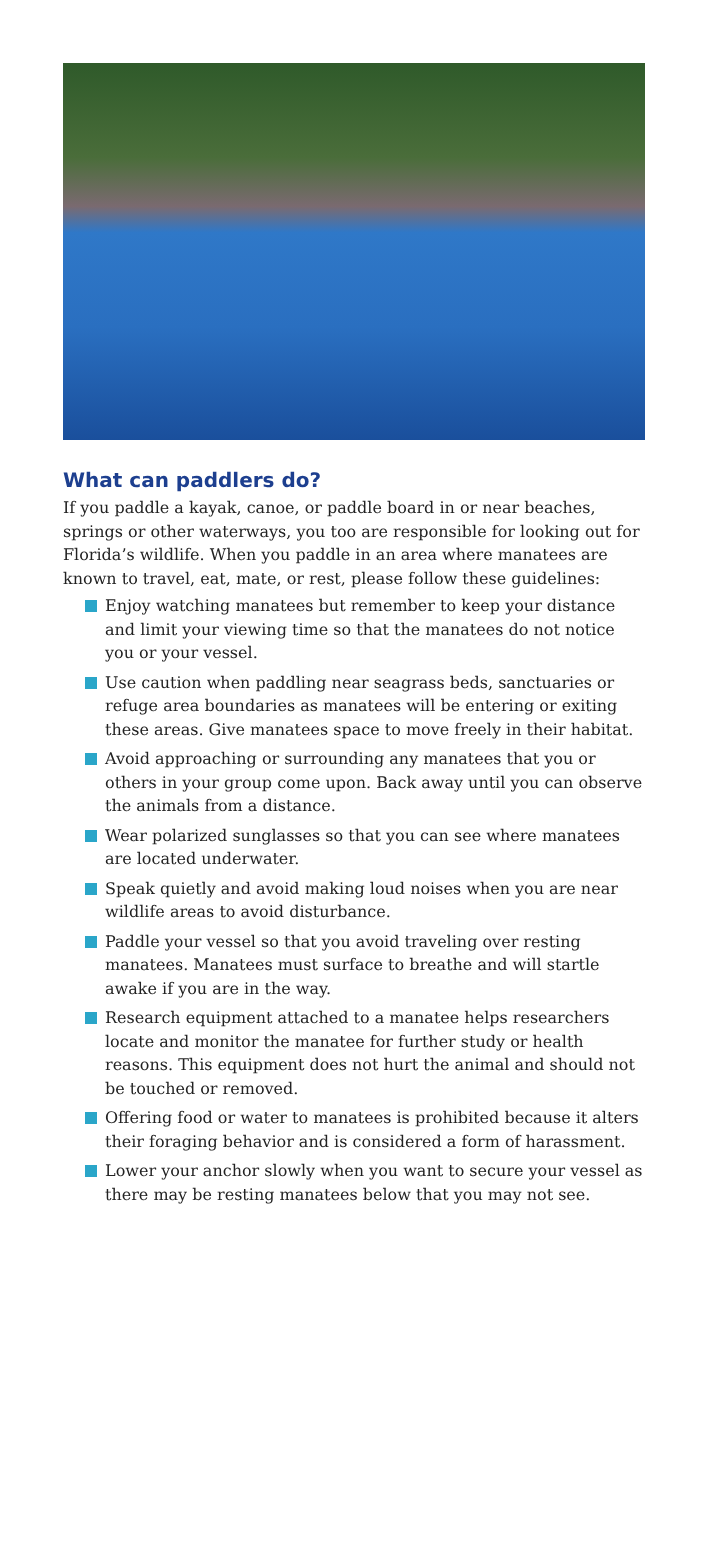What can paddlers do?
If you paddle a kayak, canoe, or paddle board in or near beaches, springs or other waterways, you too are responsible for looking out for Florida’s wildlife. When you paddle in an area where manatees are known to travel, eat, mate, or rest, please follow these guidelines:
Enjoy watching manatees but remember to keep your distance and limit your viewing time so that the manatees do not notice you or your vessel.
Use caution when paddling near seagrass beds, sanctuaries or refuge area boundaries as manatees will be entering or exiting these areas. Give manatees space to move freely in their habitat.
Avoid approaching or surrounding any manatees that you or others in your group come upon. Back away until you can observe the animals from a distance.
Wear polarized sunglasses so that you can see where manatees are located underwater.
Speak quietly and avoid making loud noises when you are near wildlife areas to avoid disturbance.
Paddle your vessel so that you avoid traveling over resting manatees. Manatees must surface to breathe and will startle awake if you are in the way.
Research equipment attached to a manatee helps researchers locate and monitor the manatee for further study or health reasons. This equipment does not hurt the animal and should not be touched or removed.
Offering food or water to manatees is prohibited because it alters their foraging behavior and is considered a form of harassment.
Lower your anchor slowly when you want to secure your vessel as there may be resting manatees below that you may not see.